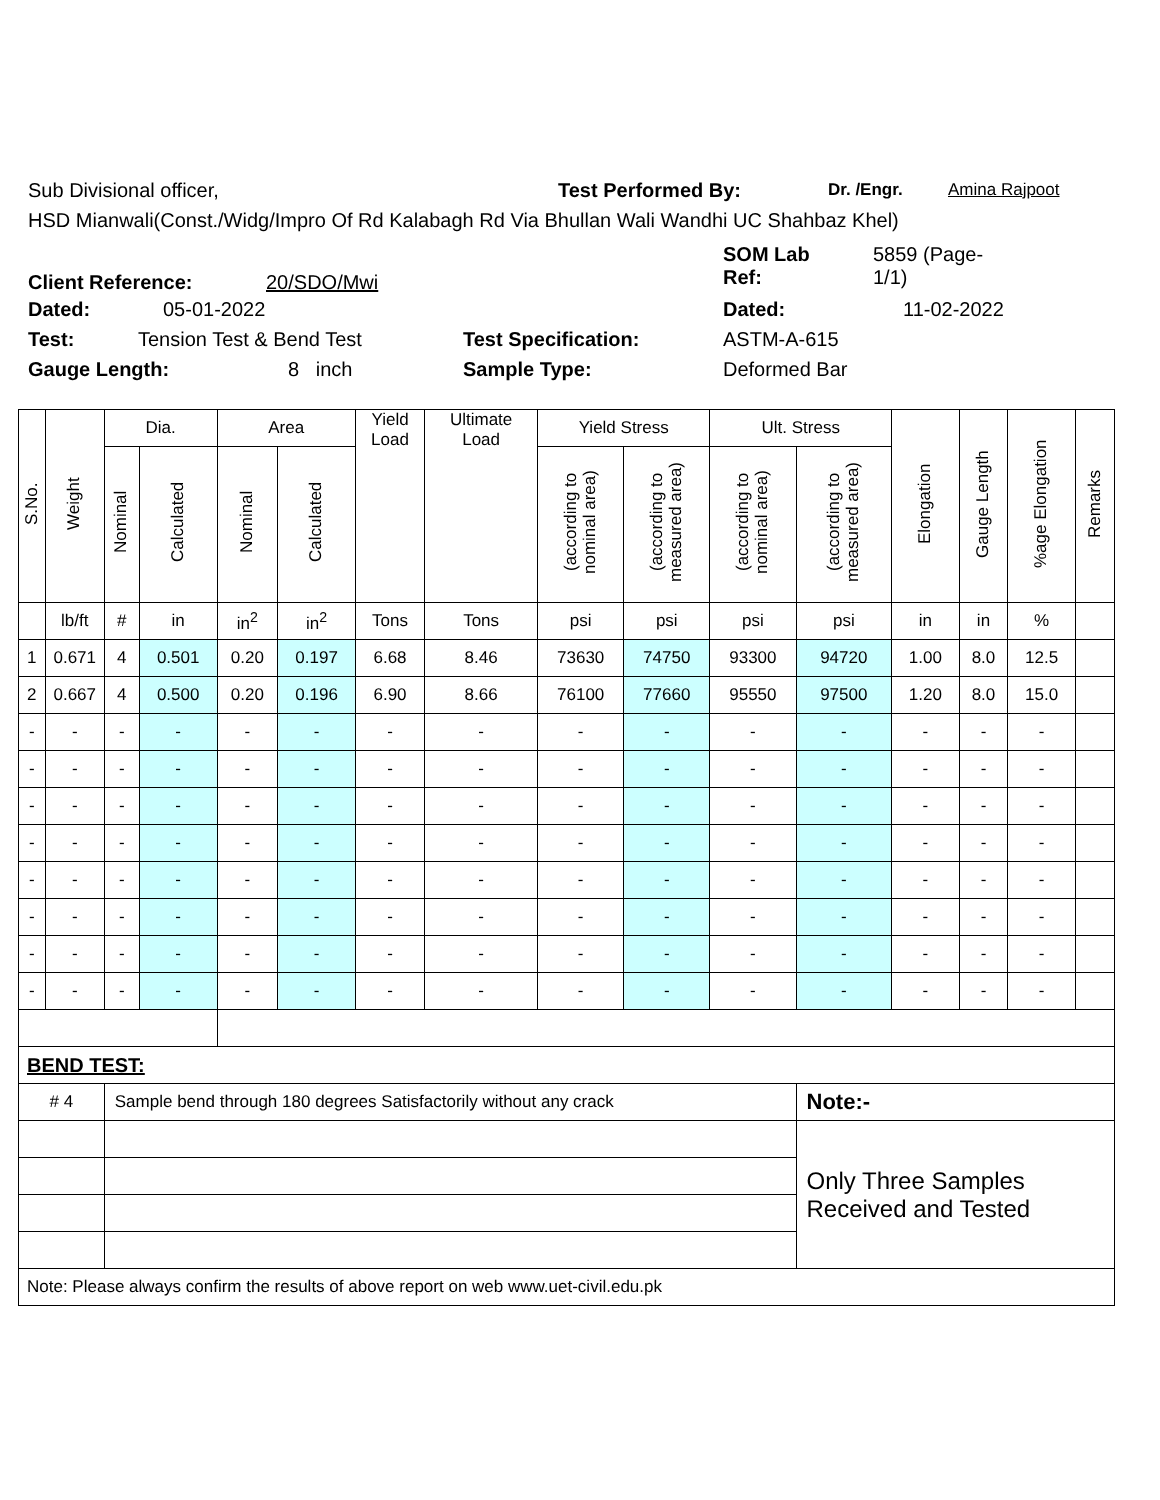Sub Divisional officer, Test Performed By: Dr. /Engr. Amina Rajpoot
HSD Mianwali(Const./Widg/Impro Of Rd Kalabagh Rd Via Bhullan Wali Wandhi UC Shahbaz Khel)
Client Reference: 20/SDO/Mwi
SOM Lab
Ref:
5859 (Page-
1/1)
Dated: 05-01-2022 Dated: 11-02-2022
Test: Tension Test & Bend Test Test Specification: ASTM-A-615
Gauge Length: 8 inch Sample Type: Deformed Bar
| S.No. | Weight | Dia. | | Area | | Yield Load | Ultimate Load | Yield Stress | | Ult. Stress | | Elongation | Gauge Length | %age Elongation | Remarks |
| --- | --- | --- | --- | --- | --- | --- | --- | --- | --- | --- | --- | --- | --- | --- | --- |
| | | Nominal | Calculated | Nominal | Calculated | | | (according to nominal area) | (according to measured area) | (according to nominal area) | (according to measured area) | | | | |
| | lb/ft | # | in | in<sup>2</sup> | in<sup>2</sup> | Tons | Tons | psi | psi | psi | psi | in | in | % | |
| 1 | 0.671 | 4 | 0.501 | 0.20 | 0.197 | 6.68 | 8.46 | 73630 | 74750 | 93300 | 94720 | 1.00 | 8.0 | 12.5 | |
| 2 | 0.667 | 4 | 0.500 | 0.20 | 0.196 | 6.90 | 8.66 | 76100 | 77660 | 95550 | 97500 | 1.20 | 8.0 | 15.0 | |
| - | - | - | - | - | - | - | - | - | - | - | - | - | - | - | |
| - | - | - | - | - | - | - | - | - | - | - | - | - | - | - | |
| - | - | - | - | - | - | - | - | - | - | - | - | - | - | - | |
| - | - | - | - | - | - | - | - | - | - | - | - | - | - | - | |
| - | - | - | - | - | - | - | - | - | - | - | - | - | - | - | |
| - | - | - | - | - | - | - | - | - | - | - | - | - | - | - | |
| - | - | - | - | - | - | - | - | - | - | - | - | - | - | - | |
| - | - | - | - | - | - | - | - | - | - | - | - | - | - | - | |
| BEND TEST: | | | | | | | | | | | | | | | |
| # 4 | | Sample bend through 180 degrees Satisfactorily without any crack | | | | | | | | | Note:- | | | | |
| | | | | | | | | | | | Only Three Samples Received and Tested | | | | |
| Note: Please always confirm the results of above report on web www.uet-civil.edu.pk | | | | | | | | | | | | | | | |